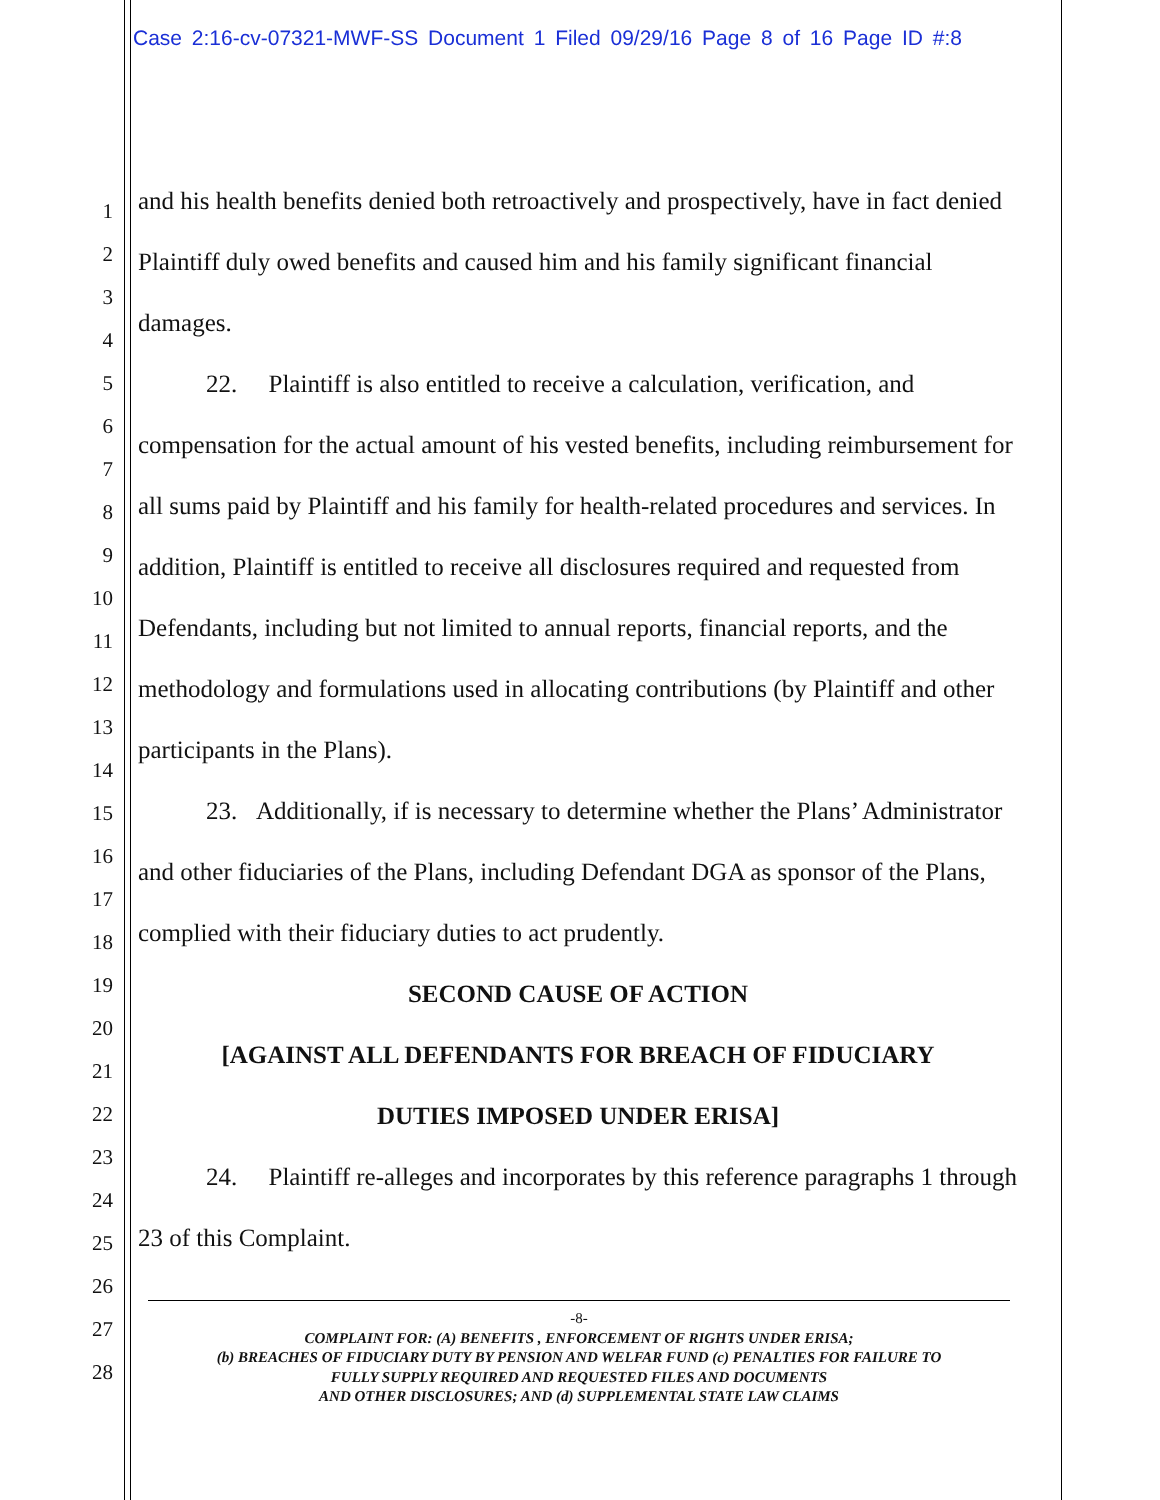Case 2:16-cv-07321-MWF-SS Document 1 Filed 09/29/16 Page 8 of 16 Page ID #:8
1
2
3
4
5
6
7
8
9
10
11
12
13
14
15
16
17
18
19
20
21
22
23
24
25
26
27
28
and his health benefits denied both retroactively and prospectively, have in fact denied Plaintiff duly owed benefits and caused him and his family significant financial damages.
22. Plaintiff is also entitled to receive a calculation, verification, and compensation for the actual amount of his vested benefits, including reimbursement for all sums paid by Plaintiff and his family for health-related procedures and services. In addition, Plaintiff is entitled to receive all disclosures required and requested from Defendants, including but not limited to annual reports, financial reports, and the methodology and formulations used in allocating contributions (by Plaintiff and other participants in the Plans).
23. Additionally, if is necessary to determine whether the Plans’ Administrator and other fiduciaries of the Plans, including Defendant DGA as sponsor of the Plans, complied with their fiduciary duties to act prudently.
SECOND CAUSE OF ACTION
[AGAINST ALL DEFENDANTS FOR BREACH OF FIDUCIARY
DUTIES IMPOSED UNDER ERISA]
24. Plaintiff re-alleges and incorporates by this reference paragraphs 1 through 23 of this Complaint.
-8-
COMPLAINT FOR: (A) BENEFITS , ENFORCEMENT OF RIGHTS UNDER ERISA;
(b) BREACHES OF FIDUCIARY DUTY BY PENSION AND WELFAR FUND (c) PENALTIES FOR FAILURE TO
FULLY SUPPLY REQUIRED AND REQUESTED FILES AND DOCUMENTS
AND OTHER DISCLOSURES; AND (d) SUPPLEMENTAL STATE LAW CLAIMS